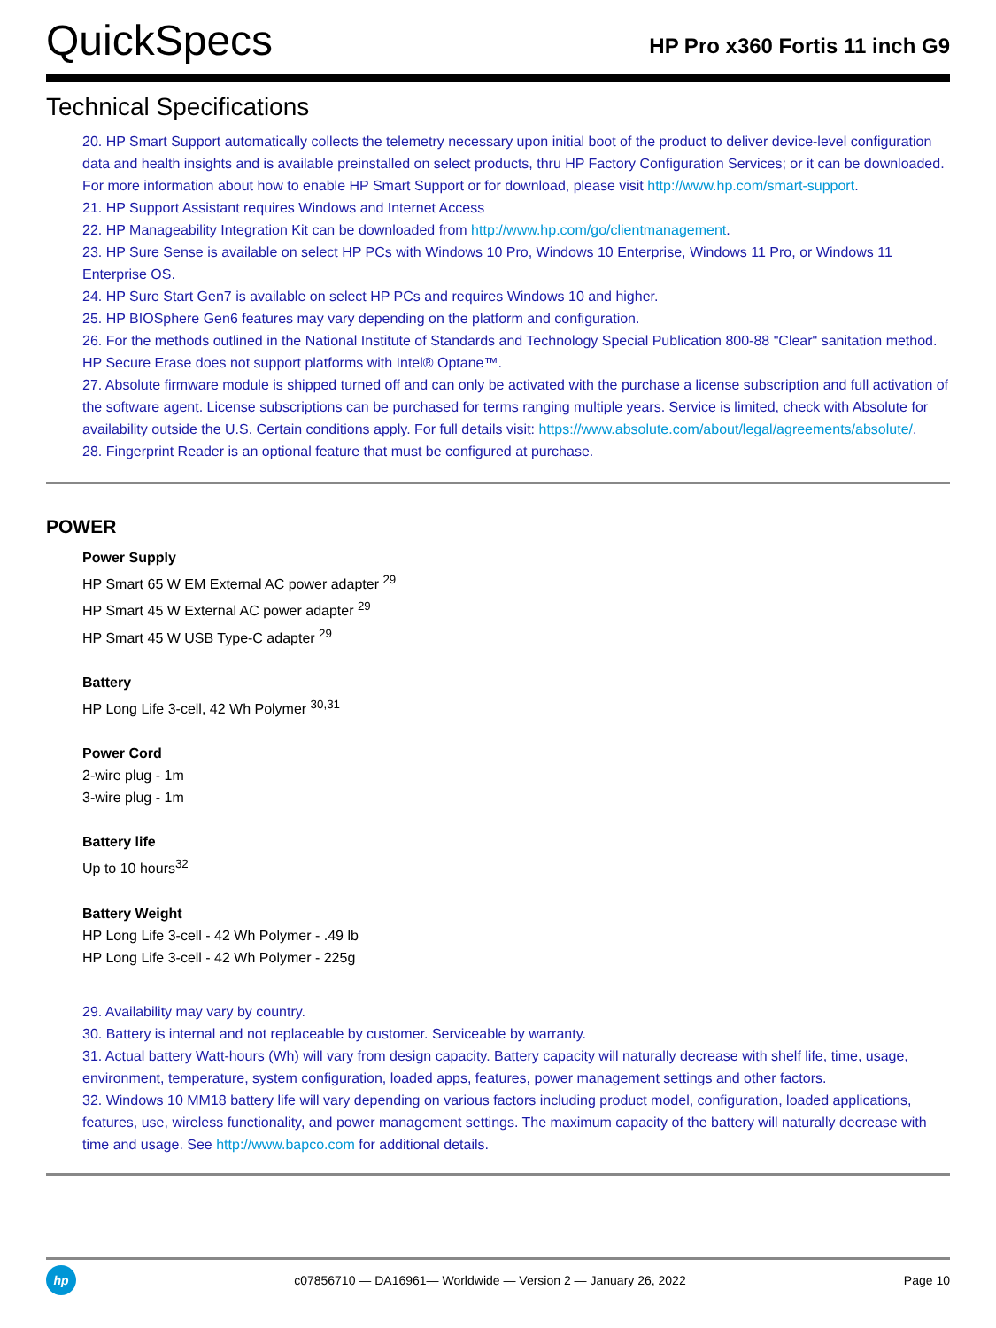QuickSpecs
HP Pro x360 Fortis 11 inch G9
Technical Specifications
20. HP Smart Support automatically collects the telemetry necessary upon initial boot of the product to deliver device-level configuration data and health insights and is available preinstalled on select products, thru HP Factory Configuration Services; or it can be downloaded. For more information about how to enable HP Smart Support or for download, please visit http://www.hp.com/smart-support.
21. HP Support Assistant requires Windows and Internet Access
22. HP Manageability Integration Kit can be downloaded from http://www.hp.com/go/clientmanagement.
23. HP Sure Sense is available on select HP PCs with Windows 10 Pro, Windows 10 Enterprise, Windows 11 Pro, or Windows 11 Enterprise OS.
24. HP Sure Start Gen7 is available on select HP PCs and requires Windows 10 and higher.
25. HP BIOSphere Gen6 features may vary depending on the platform and configuration.
26. For the methods outlined in the National Institute of Standards and Technology Special Publication 800-88 "Clear" sanitation method. HP Secure Erase does not support platforms with Intel® Optane™.
27. Absolute firmware module is shipped turned off and can only be activated with the purchase a license subscription and full activation of the software agent. License subscriptions can be purchased for terms ranging multiple years. Service is limited, check with Absolute for availability outside the U.S. Certain conditions apply. For full details visit: https://www.absolute.com/about/legal/agreements/absolute/.
28. Fingerprint Reader is an optional feature that must be configured at purchase.
POWER
Power Supply
HP Smart 65 W EM External AC power adapter <sup>29</sup>
HP Smart 45 W External AC power adapter <sup>29</sup>
HP Smart 45 W USB Type-C adapter <sup>29</sup>
Battery
HP Long Life 3-cell, 42 Wh Polymer <sup>30,31</sup>
Power Cord
2-wire plug - 1m
3-wire plug - 1m
Battery life
Up to 10 hours<sup>32</sup>
Battery Weight
HP Long Life 3-cell - 42 Wh Polymer - .49 lb
HP Long Life 3-cell - 42 Wh Polymer - 225g
29. Availability may vary by country.
30. Battery is internal and not replaceable by customer. Serviceable by warranty.
31. Actual battery Watt-hours (Wh) will vary from design capacity. Battery capacity will naturally decrease with shelf life, time, usage, environment, temperature, system configuration, loaded apps, features, power management settings and other factors.
32. Windows 10 MM18 battery life will vary depending on various factors including product model, configuration, loaded applications, features, use, wireless functionality, and power management settings. The maximum capacity of the battery will naturally decrease with time and usage. See http://www.bapco.com for additional details.
hp
c07856710 — DA16961— Worldwide — Version 2 — January 26, 2022
Page 10